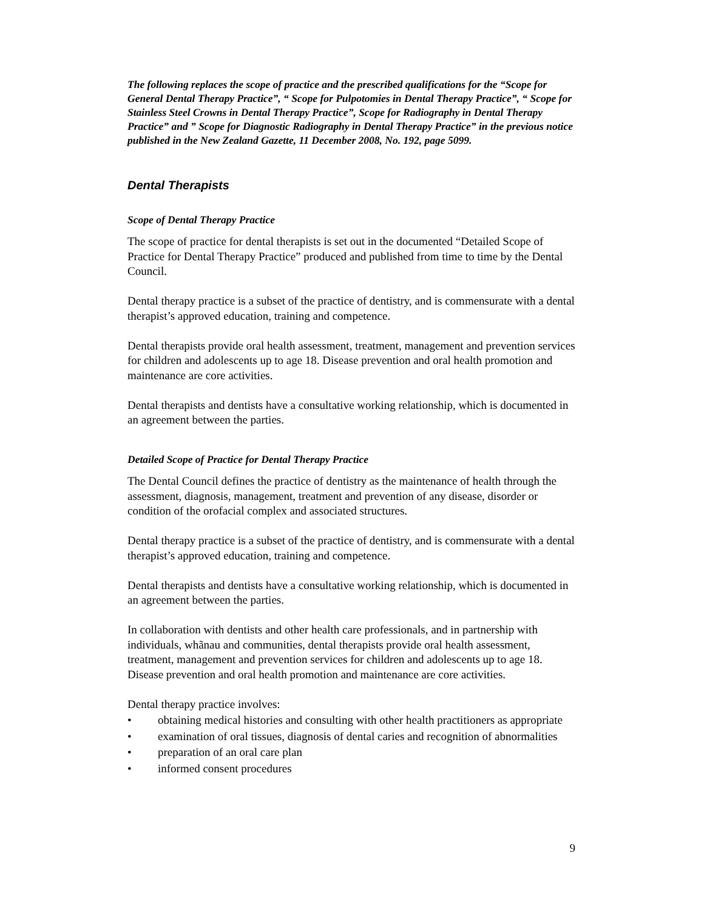The following replaces the scope of practice and the prescribed qualifications for the “Scope for General Dental Therapy Practice”, “ Scope for Pulpotomies in Dental Therapy Practice”, “ Scope for Stainless Steel Crowns in Dental Therapy Practice”, Scope for Radiography in Dental Therapy Practice” and ” Scope for Diagnostic Radiography in Dental Therapy Practice” in the previous notice published in the New Zealand Gazette, 11 December 2008, No. 192, page 5099.
Dental Therapists
Scope of Dental Therapy Practice
The scope of practice for dental therapists is set out in the documented “Detailed Scope of Practice for Dental Therapy Practice” produced and published from time to time by the Dental Council.
Dental therapy practice is a subset of the practice of dentistry, and is commensurate with a dental therapist’s approved education, training and competence.
Dental therapists provide oral health assessment, treatment, management and prevention services for children and adolescents up to age 18. Disease prevention and oral health promotion and maintenance are core activities.
Dental therapists and dentists have a consultative working relationship, which is documented in an agreement between the parties.
Detailed Scope of Practice for Dental Therapy Practice
The Dental Council defines the practice of dentistry as the maintenance of health through the assessment, diagnosis, management, treatment and prevention of any disease, disorder or condition of the orofacial complex and associated structures.
Dental therapy practice is a subset of the practice of dentistry, and is commensurate with a dental therapist’s approved education, training and competence.
Dental therapists and dentists have a consultative working relationship, which is documented in an agreement between the parties.
In collaboration with dentists and other health care professionals, and in partnership with individuals, whãnau and communities, dental therapists provide oral health assessment, treatment, management and prevention services for children and adolescents up to age 18. Disease prevention and oral health promotion and maintenance are core activities.
Dental therapy practice involves:
• obtaining medical histories and consulting with other health practitioners as appropriate
• examination of oral tissues, diagnosis of dental caries and recognition of abnormalities
• preparation of an oral care plan
• informed consent procedures
9